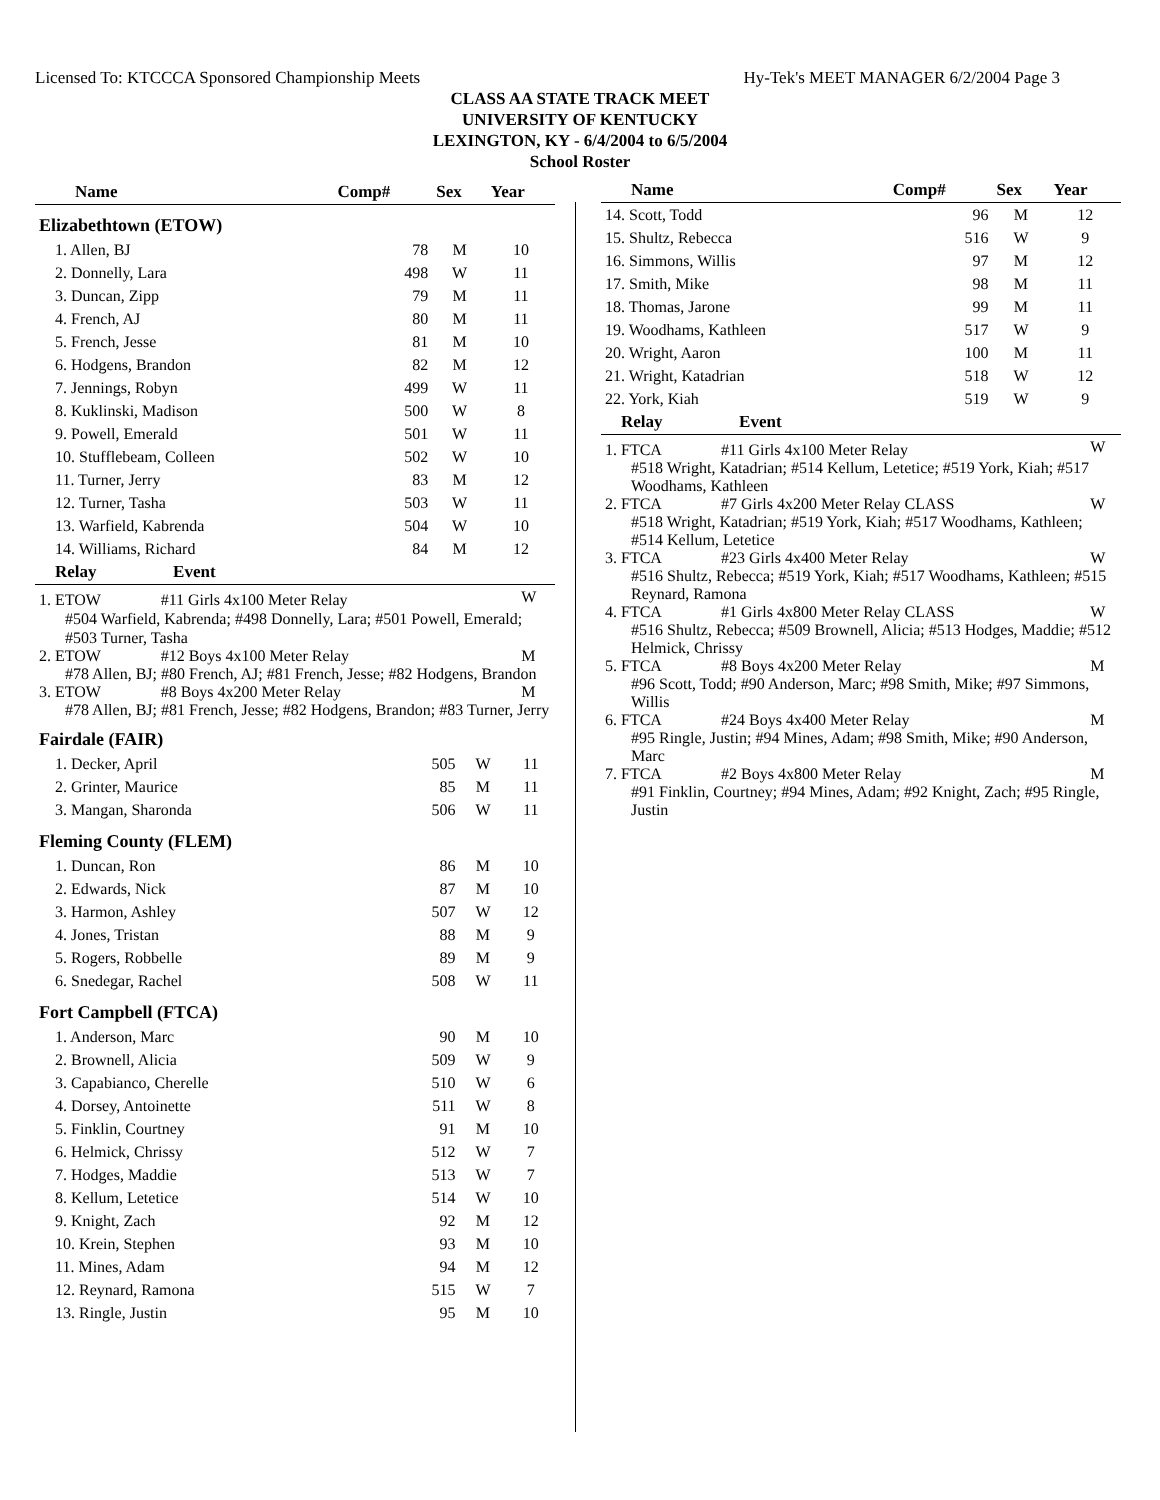Licensed To: KTCCCA Sponsored Championship Meets Hy-Tek's MEET MANAGER 6/2/2004 Page 3
CLASS AA STATE TRACK MEET
UNIVERSITY OF KENTUCKY
LEXINGTON, KY - 6/4/2004 to 6/5/2004
School Roster
| Name | Comp# | Sex | Year |
| --- | --- | --- | --- |
| Elizabethtown (ETOW) | | | |
| 1. Allen, BJ | 78 | M | 10 |
| 2. Donnelly, Lara | 498 | W | 11 |
| 3. Duncan, Zipp | 79 | M | 11 |
| 4. French, AJ | 80 | M | 11 |
| 5. French, Jesse | 81 | M | 10 |
| 6. Hodgens, Brandon | 82 | M | 12 |
| 7. Jennings, Robyn | 499 | W | 11 |
| 8. Kuklinski, Madison | 500 | W | 8 |
| 9. Powell, Emerald | 501 | W | 11 |
| 10. Stufflebeam, Colleen | 502 | W | 10 |
| 11. Turner, Jerry | 83 | M | 12 |
| 12. Turner, Tasha | 503 | W | 11 |
| 13. Warfield, Kabrenda | 504 | W | 10 |
| 14. Williams, Richard | 84 | M | 12 |
| Relay Event | |
| --- | --- |
| 1. ETOW #11 Girls 4x100 Meter Relay | W |
| #504 Warfield, Kabrenda; #498 Donnelly, Lara; #501 Powell, Emerald; #503 Turner, Tasha | |
| 2. ETOW #12 Boys 4x100 Meter Relay | M |
| #78 Allen, BJ; #80 French, AJ; #81 French, Jesse; #82 Hodgens, Brandon | |
| 3. ETOW #8 Boys 4x200 Meter Relay | M |
| #78 Allen, BJ; #81 French, Jesse; #82 Hodgens, Brandon; #83 Turner, Jerry | |
| Fairdale (FAIR) | | | |
| 1. Decker, April | 505 | W | 11 |
| 2. Grinter, Maurice | 85 | M | 11 |
| 3. Mangan, Sharonda | 506 | W | 11 |
| Fleming County (FLEM) | | | |
| 1. Duncan, Ron | 86 | M | 10 |
| 2. Edwards, Nick | 87 | M | 10 |
| 3. Harmon, Ashley | 507 | W | 12 |
| 4. Jones, Tristan | 88 | M | 9 |
| 5. Rogers, Robbelle | 89 | M | 9 |
| 6. Snedegar, Rachel | 508 | W | 11 |
| Fort Campbell (FTCA) | | | |
| 1. Anderson, Marc | 90 | M | 10 |
| 2. Brownell, Alicia | 509 | W | 9 |
| 3. Capabianco, Cherelle | 510 | W | 6 |
| 4. Dorsey, Antoinette | 511 | W | 8 |
| 5. Finklin, Courtney | 91 | M | 10 |
| 6. Helmick, Chrissy | 512 | W | 7 |
| 7. Hodges, Maddie | 513 | W | 7 |
| 8. Kellum, Letetice | 514 | W | 10 |
| 9. Knight, Zach | 92 | M | 12 |
| 10. Krein, Stephen | 93 | M | 10 |
| 11. Mines, Adam | 94 | M | 12 |
| 12. Reynard, Ramona | 515 | W | 7 |
| 13. Ringle, Justin | 95 | M | 10 |
| Name | Comp# | Sex | Year |
| --- | --- | --- | --- |
| 14. Scott, Todd | 96 | M | 12 |
| 15. Shultz, Rebecca | 516 | W | 9 |
| 16. Simmons, Willis | 97 | M | 12 |
| 17. Smith, Mike | 98 | M | 11 |
| 18. Thomas, Jarone | 99 | M | 11 |
| 19. Woodhams, Kathleen | 517 | W | 9 |
| 20. Wright, Aaron | 100 | M | 11 |
| 21. Wright, Katadrian | 518 | W | 12 |
| 22. York, Kiah | 519 | W | 9 |
| Relay Event | |
| --- | --- |
| 1. FTCA #11 Girls 4x100 Meter Relay | W |
| #518 Wright, Katadrian; #514 Kellum, Letetice; #519 York, Kiah; #517 Woodhams, Kathleen | |
| 2. FTCA #7 Girls 4x200 Meter Relay CLASS | W |
| #518 Wright, Katadrian; #519 York, Kiah; #517 Woodhams, Kathleen; #514 Kellum, Letetice | |
| 3. FTCA #23 Girls 4x400 Meter Relay | W |
| #516 Shultz, Rebecca; #519 York, Kiah; #517 Woodhams, Kathleen; #515 Reynard, Ramona | |
| 4. FTCA #1 Girls 4x800 Meter Relay CLASS | W |
| #516 Shultz, Rebecca; #509 Brownell, Alicia; #513 Hodges, Maddie; #512 Helmick, Chrissy | |
| 5. FTCA #8 Boys 4x200 Meter Relay | M |
| #96 Scott, Todd; #90 Anderson, Marc; #98 Smith, Mike; #97 Simmons, Willis | |
| 6. FTCA #24 Boys 4x400 Meter Relay | M |
| #95 Ringle, Justin; #94 Mines, Adam; #98 Smith, Mike; #90 Anderson, Marc | |
| 7. FTCA #2 Boys 4x800 Meter Relay | M |
| #91 Finklin, Courtney; #94 Mines, Adam; #92 Knight, Zach; #95 Ringle, Justin | |